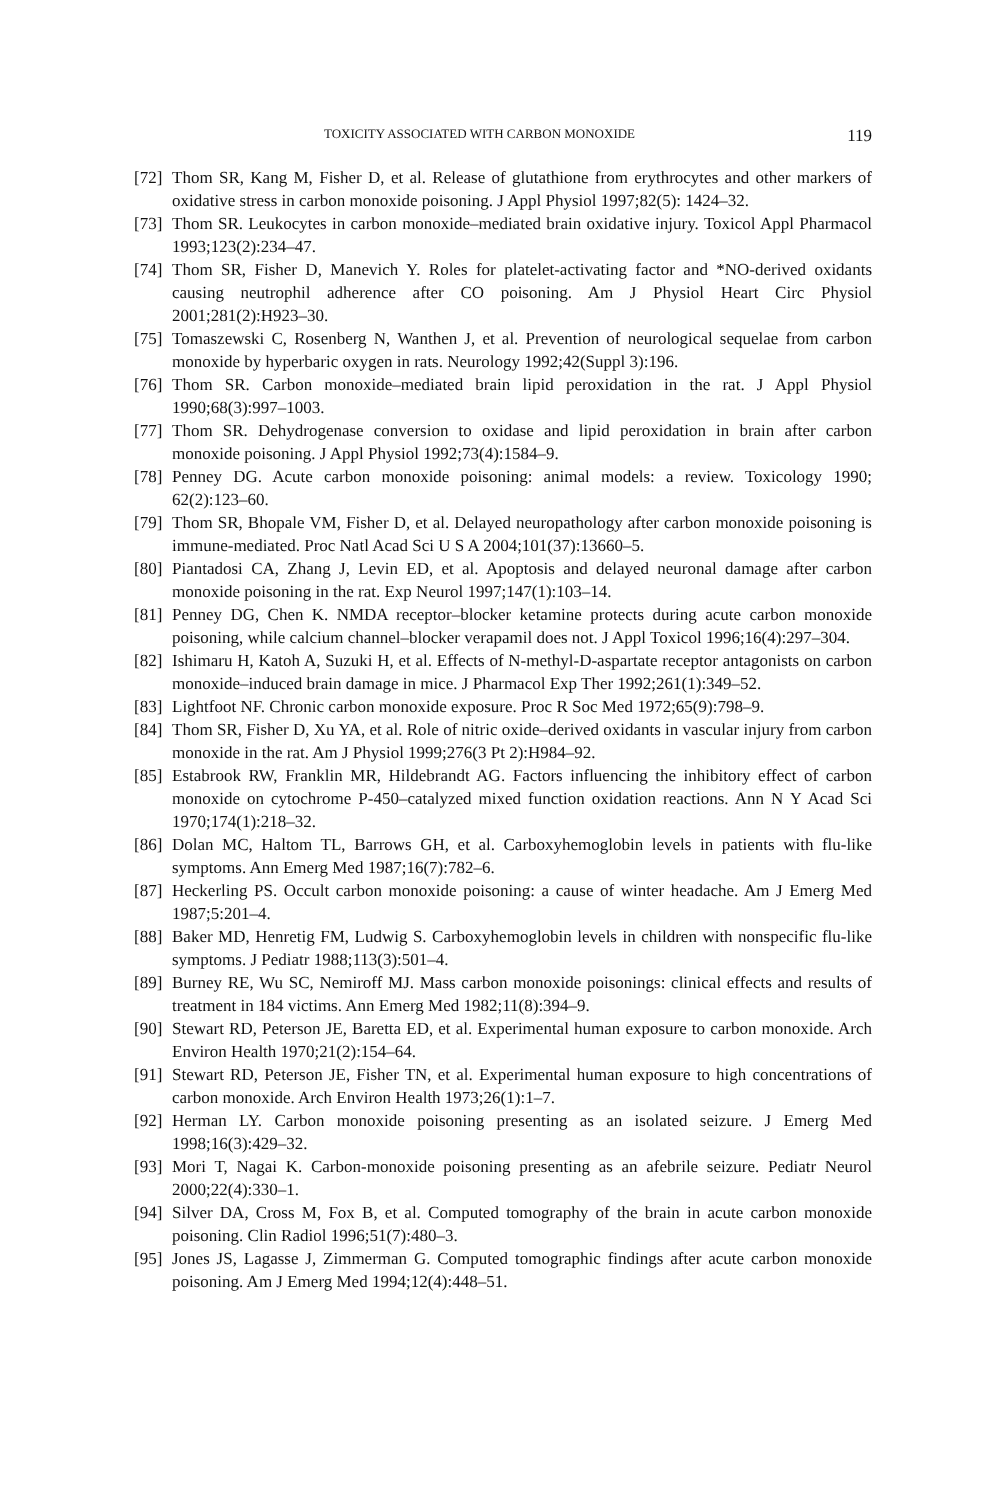TOXICITY ASSOCIATED WITH CARBON MONOXIDE 119
[72] Thom SR, Kang M, Fisher D, et al. Release of glutathione from erythrocytes and other markers of oxidative stress in carbon monoxide poisoning. J Appl Physiol 1997;82(5): 1424–32.
[73] Thom SR. Leukocytes in carbon monoxide–mediated brain oxidative injury. Toxicol Appl Pharmacol 1993;123(2):234–47.
[74] Thom SR, Fisher D, Manevich Y. Roles for platelet-activating factor and *NO-derived oxidants causing neutrophil adherence after CO poisoning. Am J Physiol Heart Circ Physiol 2001;281(2):H923–30.
[75] Tomaszewski C, Rosenberg N, Wanthen J, et al. Prevention of neurological sequelae from carbon monoxide by hyperbaric oxygen in rats. Neurology 1992;42(Suppl 3):196.
[76] Thom SR. Carbon monoxide–mediated brain lipid peroxidation in the rat. J Appl Physiol 1990;68(3):997–1003.
[77] Thom SR. Dehydrogenase conversion to oxidase and lipid peroxidation in brain after carbon monoxide poisoning. J Appl Physiol 1992;73(4):1584–9.
[78] Penney DG. Acute carbon monoxide poisoning: animal models: a review. Toxicology 1990; 62(2):123–60.
[79] Thom SR, Bhopale VM, Fisher D, et al. Delayed neuropathology after carbon monoxide poisoning is immune-mediated. Proc Natl Acad Sci U S A 2004;101(37):13660–5.
[80] Piantadosi CA, Zhang J, Levin ED, et al. Apoptosis and delayed neuronal damage after carbon monoxide poisoning in the rat. Exp Neurol 1997;147(1):103–14.
[81] Penney DG, Chen K. NMDA receptor–blocker ketamine protects during acute carbon monoxide poisoning, while calcium channel–blocker verapamil does not. J Appl Toxicol 1996;16(4):297–304.
[82] Ishimaru H, Katoh A, Suzuki H, et al. Effects of N-methyl-D-aspartate receptor antagonists on carbon monoxide–induced brain damage in mice. J Pharmacol Exp Ther 1992;261(1):349–52.
[83] Lightfoot NF. Chronic carbon monoxide exposure. Proc R Soc Med 1972;65(9):798–9.
[84] Thom SR, Fisher D, Xu YA, et al. Role of nitric oxide–derived oxidants in vascular injury from carbon monoxide in the rat. Am J Physiol 1999;276(3 Pt 2):H984–92.
[85] Estabrook RW, Franklin MR, Hildebrandt AG. Factors influencing the inhibitory effect of carbon monoxide on cytochrome P-450–catalyzed mixed function oxidation reactions. Ann N Y Acad Sci 1970;174(1):218–32.
[86] Dolan MC, Haltom TL, Barrows GH, et al. Carboxyhemoglobin levels in patients with flu-like symptoms. Ann Emerg Med 1987;16(7):782–6.
[87] Heckerling PS. Occult carbon monoxide poisoning: a cause of winter headache. Am J Emerg Med 1987;5:201–4.
[88] Baker MD, Henretig FM, Ludwig S. Carboxyhemoglobin levels in children with nonspecific flu-like symptoms. J Pediatr 1988;113(3):501–4.
[89] Burney RE, Wu SC, Nemiroff MJ. Mass carbon monoxide poisonings: clinical effects and results of treatment in 184 victims. Ann Emerg Med 1982;11(8):394–9.
[90] Stewart RD, Peterson JE, Baretta ED, et al. Experimental human exposure to carbon monoxide. Arch Environ Health 1970;21(2):154–64.
[91] Stewart RD, Peterson JE, Fisher TN, et al. Experimental human exposure to high concentrations of carbon monoxide. Arch Environ Health 1973;26(1):1–7.
[92] Herman LY. Carbon monoxide poisoning presenting as an isolated seizure. J Emerg Med 1998;16(3):429–32.
[93] Mori T, Nagai K. Carbon-monoxide poisoning presenting as an afebrile seizure. Pediatr Neurol 2000;22(4):330–1.
[94] Silver DA, Cross M, Fox B, et al. Computed tomography of the brain in acute carbon monoxide poisoning. Clin Radiol 1996;51(7):480–3.
[95] Jones JS, Lagasse J, Zimmerman G. Computed tomographic findings after acute carbon monoxide poisoning. Am J Emerg Med 1994;12(4):448–51.